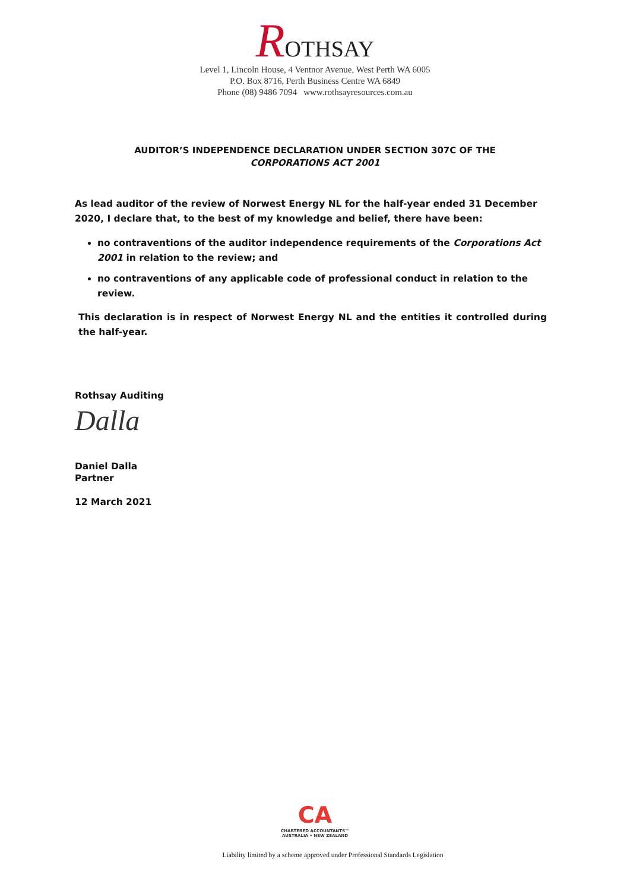ROTHSAY
Level 1, Lincoln House, 4 Ventnor Avenue, West Perth WA 6005
P.O. Box 8716, Perth Business Centre WA 6849
Phone (08) 9486 7094 www.rothsayresources.com.au
AUDITOR’S INDEPENDENCE DECLARATION UNDER SECTION 307C OF THE
CORPORATIONS ACT 2001
As lead auditor of the review of Norwest Energy NL for the half-year ended 31 December 2020, I declare that, to the best of my knowledge and belief, there have been:
no contraventions of the auditor independence requirements of the Corporations Act 2001 in relation to the review; and
no contraventions of any applicable code of professional conduct in relation to the review.
This declaration is in respect of Norwest Energy NL and the entities it controlled during the half-year.
Rothsay Auditing
Dalla
Daniel Dalla
Partner
12 March 2021
CA
CHARTERED ACCOUNTANTS™
AUSTRALIA • NEW ZEALAND
Liability limited by a scheme approved under Professional Standards Legislation